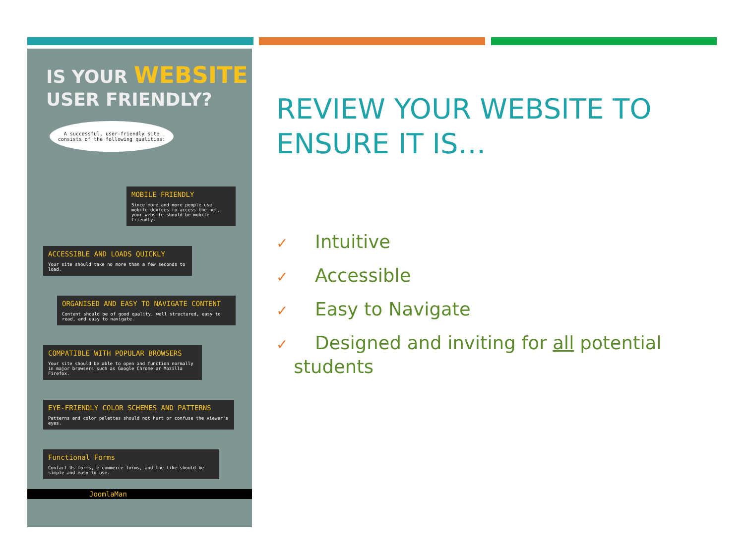IS YOUR WEBSITE
USER FRIENDLY?
A successful, user-friendly site consists of the following qualities:
MOBILE FRIENDLY
Since more and more people use mobile devices to access the net, your website should be mobile friendly.
ACCESSIBLE AND LOADS QUICKLY
Your site should take no more than a few seconds to load.
ORGANISED AND EASY TO NAVIGATE CONTENT
Content should be of good quality, well structured, easy to read, and easy to navigate.
COMPATIBLE WITH POPULAR BROWSERS
Your site should be able to open and function normally in major browsers such as Google Chrome or Mozilla Firefox.
EYE-FRIENDLY COLOR SCHEMES AND PATTERNS
Patterns and color palettes should not hurt or confuse the viewer's eyes.
Functional Forms
Contact Us forms, e-commerce forms, and the like should be simple and easy to use.
JoomlaMan
REVIEW YOUR WEBSITE TO ENSURE IT IS…
✓ Intuitive
✓ Accessible
✓ Easy to Navigate
✓ Designed and inviting for all potential
students